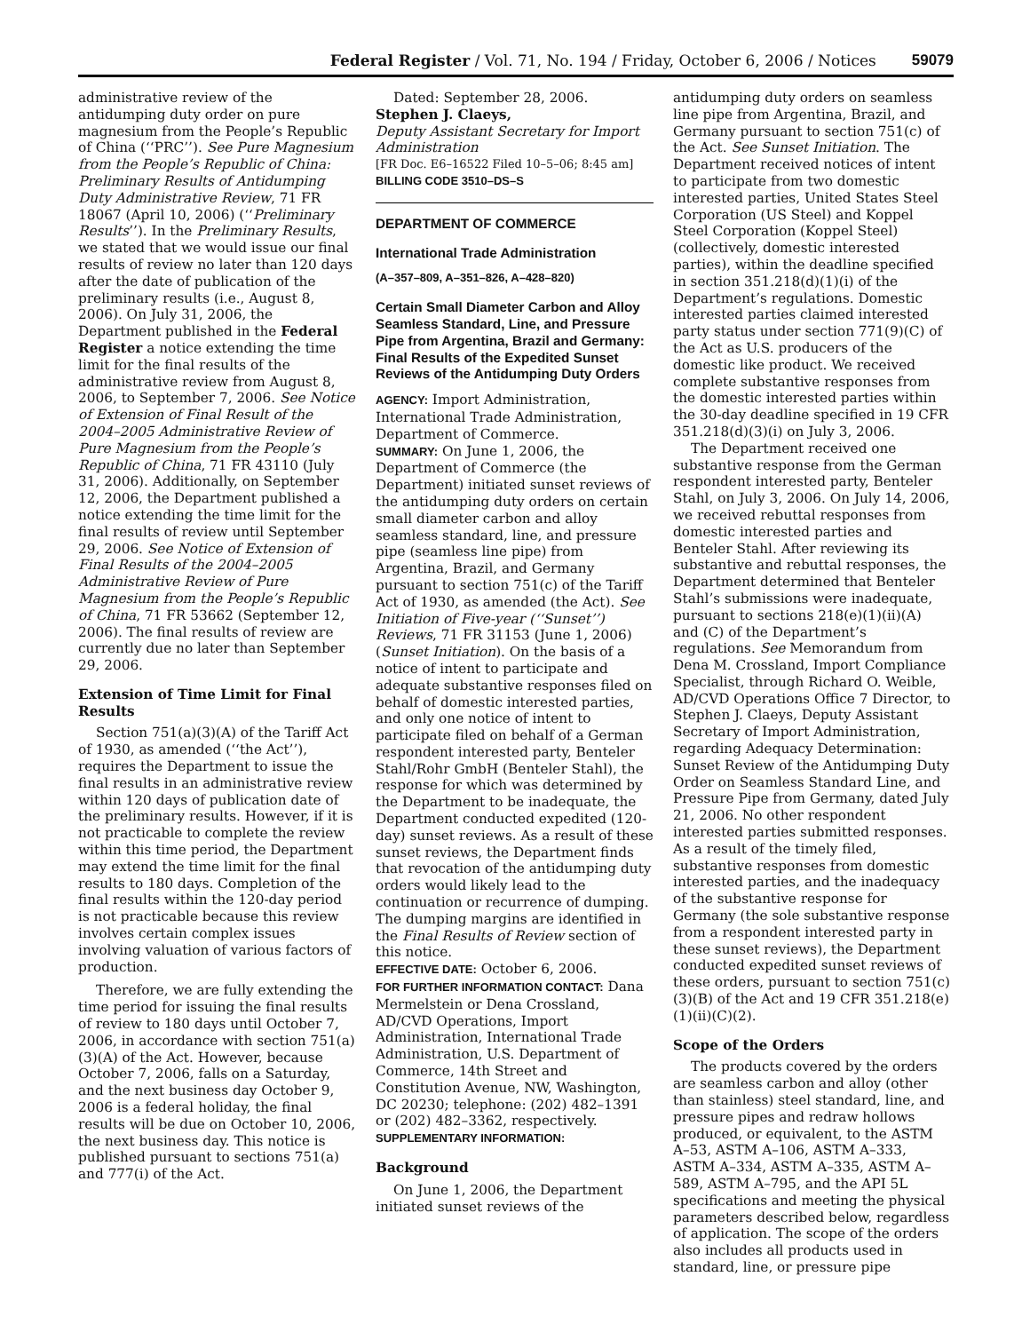Federal Register / Vol. 71, No. 194 / Friday, October 6, 2006 / Notices 59079
administrative review of the antidumping duty order on pure magnesium from the People’s Republic of China (‘‘PRC’’). See Pure Magnesium from the People’s Republic of China: Preliminary Results of Antidumping Duty Administrative Review, 71 FR 18067 (April 10, 2006) (‘‘Preliminary Results’’). In the Preliminary Results, we stated that we would issue our final results of review no later than 120 days after the date of publication of the preliminary results (i.e., August 8, 2006). On July 31, 2006, the Department published in the Federal Register a notice extending the time limit for the final results of the administrative review from August 8, 2006, to September 7, 2006. See Notice of Extension of Final Result of the 2004–2005 Administrative Review of Pure Magnesium from the People’s Republic of China, 71 FR 43110 (July 31, 2006). Additionally, on September 12, 2006, the Department published a notice extending the time limit for the final results of review until September 29, 2006. See Notice of Extension of Final Results of the 2004–2005 Administrative Review of Pure Magnesium from the People’s Republic of China, 71 FR 53662 (September 12, 2006). The final results of review are currently due no later than September 29, 2006.
Extension of Time Limit for Final Results
Section 751(a)(3)(A) of the Tariff Act of 1930, as amended (‘‘the Act’’), requires the Department to issue the final results in an administrative review within 120 days of publication date of the preliminary results. However, if it is not practicable to complete the review within this time period, the Department may extend the time limit for the final results to 180 days. Completion of the final results within the 120-day period is not practicable because this review involves certain complex issues involving valuation of various factors of production.
Therefore, we are fully extending the time period for issuing the final results of review to 180 days until October 7, 2006, in accordance with section 751(a)(3)(A) of the Act. However, because October 7, 2006, falls on a Saturday, and the next business day October 9, 2006 is a federal holiday, the final results will be due on October 10, 2006, the next business day. This notice is published pursuant to sections 751(a) and 777(i) of the Act.
Dated: September 28, 2006.
Stephen J. Claeys,
Deputy Assistant Secretary for Import Administration
[FR Doc. E6–16522 Filed 10–5–06; 8:45 am]
BILLING CODE 3510–DS–S
DEPARTMENT OF COMMERCE
International Trade Administration
(A–357–809, A–351–826, A–428–820)
Certain Small Diameter Carbon and Alloy Seamless Standard, Line, and Pressure Pipe from Argentina, Brazil and Germany: Final Results of the Expedited Sunset Reviews of the Antidumping Duty Orders
AGENCY: Import Administration, International Trade Administration, Department of Commerce.
SUMMARY: On June 1, 2006, the Department of Commerce (the Department) initiated sunset reviews of the antidumping duty orders on certain small diameter carbon and alloy seamless standard, line, and pressure pipe (seamless line pipe) from Argentina, Brazil, and Germany pursuant to section 751(c) of the Tariff Act of 1930, as amended (the Act). See Initiation of Five-year (‘‘Sunset’’) Reviews, 71 FR 31153 (June 1, 2006) (Sunset Initiation). On the basis of a notice of intent to participate and adequate substantive responses filed on behalf of domestic interested parties, and only one notice of intent to participate filed on behalf of a German respondent interested party, Benteler Stahl/Rohr GmbH (Benteler Stahl), the response for which was determined by the Department to be inadequate, the Department conducted expedited (120-day) sunset reviews. As a result of these sunset reviews, the Department finds that revocation of the antidumping duty orders would likely lead to the continuation or recurrence of dumping. The dumping margins are identified in the Final Results of Review section of this notice.
EFFECTIVE DATE: October 6, 2006.
FOR FURTHER INFORMATION CONTACT: Dana Mermelstein or Dena Crossland, AD/CVD Operations, Import Administration, International Trade Administration, U.S. Department of Commerce, 14th Street and Constitution Avenue, NW, Washington, DC 20230; telephone: (202) 482–1391 or (202) 482–3362, respectively.
SUPPLEMENTARY INFORMATION:
Background
On June 1, 2006, the Department initiated sunset reviews of the
antidumping duty orders on seamless line pipe from Argentina, Brazil, and Germany pursuant to section 751(c) of the Act. See Sunset Initiation. The Department received notices of intent to participate from two domestic interested parties, United States Steel Corporation (US Steel) and Koppel Steel Corporation (Koppel Steel) (collectively, domestic interested parties), within the deadline specified in section 351.218(d)(1)(i) of the Department’s regulations. Domestic interested parties claimed interested party status under section 771(9)(C) of the Act as U.S. producers of the domestic like product. We received complete substantive responses from the domestic interested parties within the 30-day deadline specified in 19 CFR 351.218(d)(3)(i) on July 3, 2006.
The Department received one substantive response from the German respondent interested party, Benteler Stahl, on July 3, 2006. On July 14, 2006, we received rebuttal responses from domestic interested parties and Benteler Stahl. After reviewing its substantive and rebuttal responses, the Department determined that Benteler Stahl’s submissions were inadequate, pursuant to sections 218(e)(1)(ii)(A) and (C) of the Department’s regulations. See Memorandum from Dena M. Crossland, Import Compliance Specialist, through Richard O. Weible, AD/CVD Operations Office 7 Director, to Stephen J. Claeys, Deputy Assistant Secretary of Import Administration, regarding Adequacy Determination: Sunset Review of the Antidumping Duty Order on Seamless Standard Line, and Pressure Pipe from Germany, dated July 21, 2006. No other respondent interested parties submitted responses. As a result of the timely filed, substantive responses from domestic interested parties, and the inadequacy of the substantive response for Germany (the sole substantive response from a respondent interested party in these sunset reviews), the Department conducted expedited sunset reviews of these orders, pursuant to section 751(c)(3)(B) of the Act and 19 CFR 351.218(e)(1)(ii)(C)(2).
Scope of the Orders
The products covered by the orders are seamless carbon and alloy (other than stainless) steel standard, line, and pressure pipes and redraw hollows produced, or equivalent, to the ASTM A–53, ASTM A–106, ASTM A–333, ASTM A–334, ASTM A–335, ASTM A–589, ASTM A–795, and the API 5L specifications and meeting the physical parameters described below, regardless of application. The scope of the orders also includes all products used in standard, line, or pressure pipe